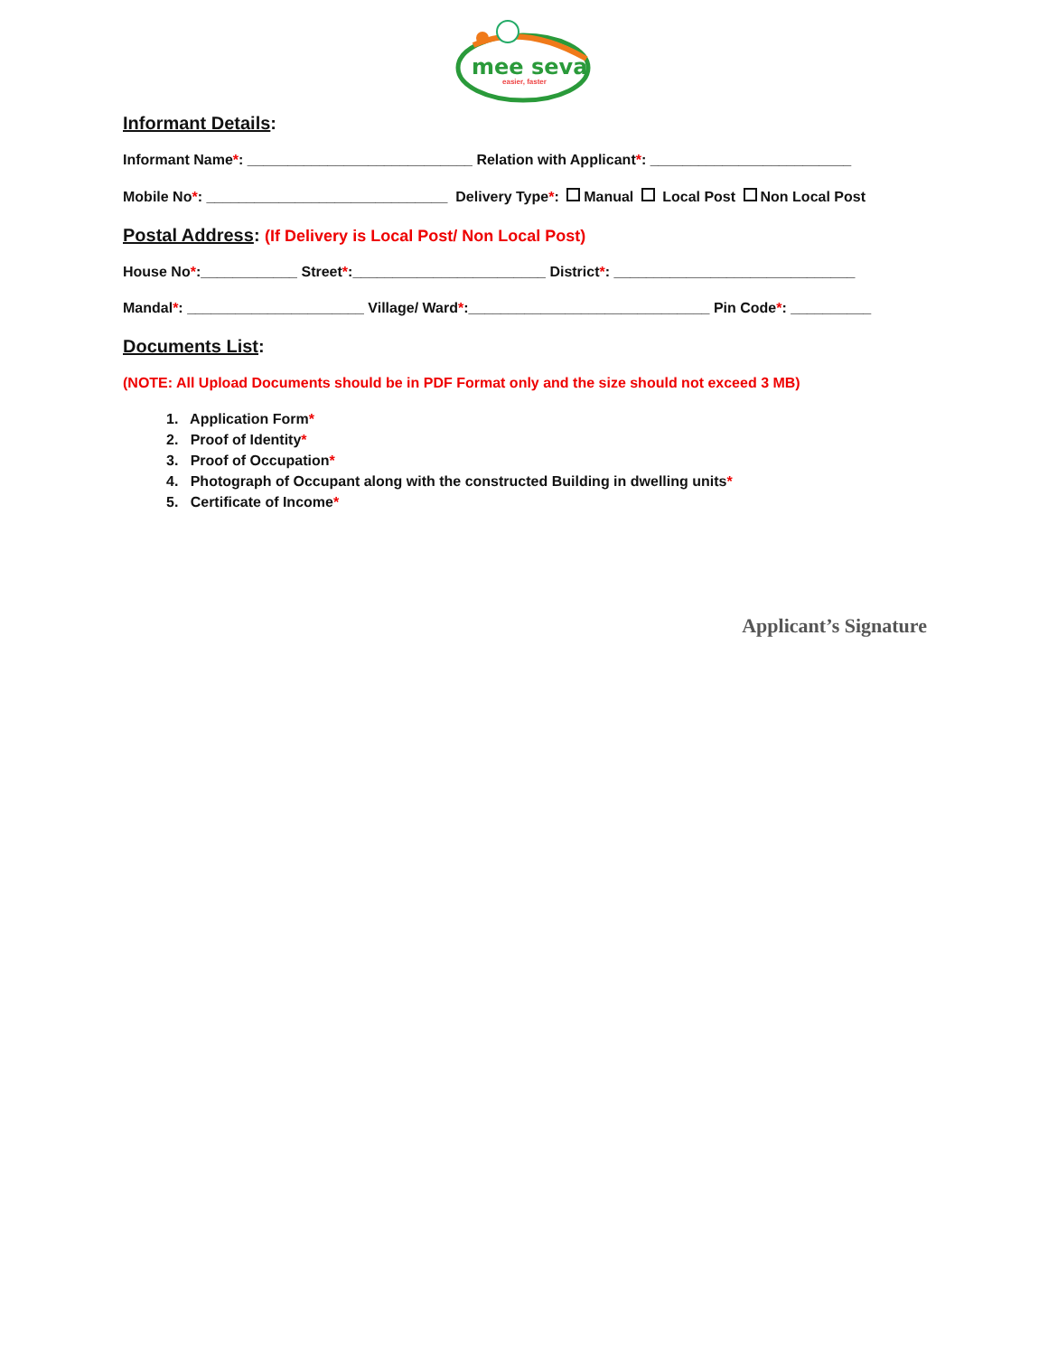mee seva
easier, faster
Informant Details:
Informant Name*: ____________________________ Relation with Applicant*: _________________________
Mobile No*: ______________________________ Delivery Type*: Manual Local Post Non Local Post
Postal Address: (If Delivery is Local Post/ Non Local Post)
House No*:____________ Street*:________________________ District*: ______________________________
Mandal*: ______________________ Village/ Ward*:______________________________ Pin Code*: __________
Documents List:
(NOTE: All Upload Documents should be in PDF Format only and the size should not exceed 3 MB)
1. Application Form*
2. Proof of Identity*
3. Proof of Occupation*
4. Photograph of Occupant along with the constructed Building in dwelling units*
5. Certificate of Income*
Applicant’s Signature